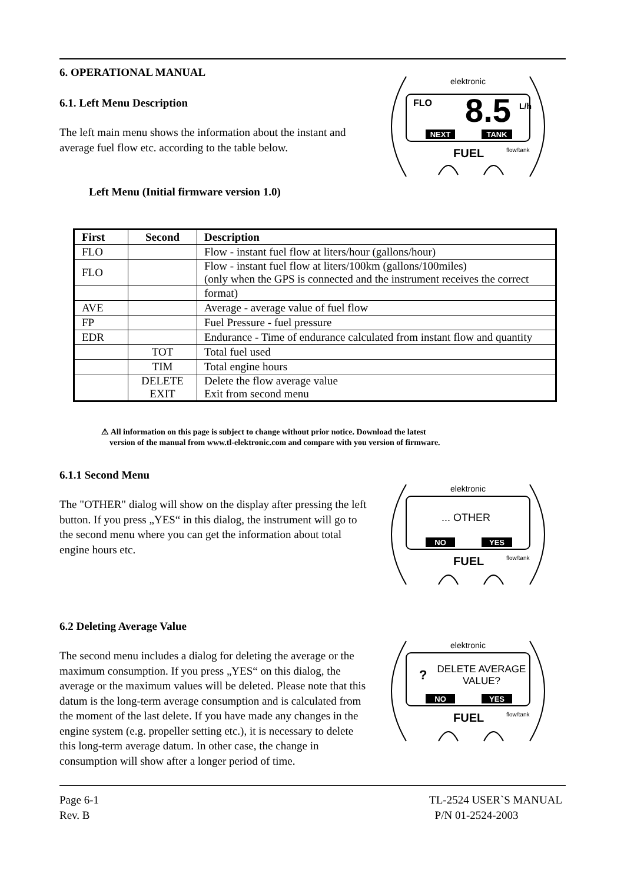6. OPERATIONAL MANUAL
6.1. Left Menu Description
The left main menu shows the information about the instant and average fuel flow etc. according to the table below.
Left Menu (Initial firmware version 1.0)
elektronic
FLO
8.5
L/h
NEXT
TANK
FUEL
flow/tank
| First | Second | Description |
| --- | --- | --- |
| FLO | | Flow - instant fuel flow at liters/hour (gallons/hour) |
| FLO | | Flow - instant fuel flow at liters/100km (gallons/100miles) (only when the GPS is connected and the instrument receives the correct |
| | | format) |
| AVE | | Average - average value of fuel flow |
| FP | | Fuel Pressure - fuel pressure |
| EDR | | Endurance - Time of endurance calculated from instant flow and quantity |
| | TOT | Total fuel used |
| | TIM | Total engine hours |
| | DELETE EXIT | Delete the flow average value Exit from second menu |
⚠ All information on this page is subject to change without prior notice. Download the latest
version of the manual from www.tl-elektronic.com and compare with you version of firmware.
6.1.1 Second Menu
The "OTHER" dialog will show on the display after pressing the left button. If you press „YES“ in this dialog, the instrument will go to the second menu where you can get the information about total engine hours etc.
elektronic
... OTHER
NO
YES
FUEL
flow/tank
6.2 Deleting Average Value
The second menu includes a dialog for deleting the average or the maximum consumption. If you press „YES“ on this dialog, the average or the maximum values will be deleted. Please note that this datum is the long-term average consumption and is calculated from the moment of the last delete. If you have made any changes in the engine system (e.g. propeller setting etc.), it is necessary to delete this long-term average datum. In other case, the change in consumption will show after a longer period of time.
elektronic
?
DELETE AVERAGE
VALUE?
NO
YES
FUEL
flow/tank
Page 6-1
Rev. B
TL-2524 USER`S MANUAL
P/N 01-2524-2003